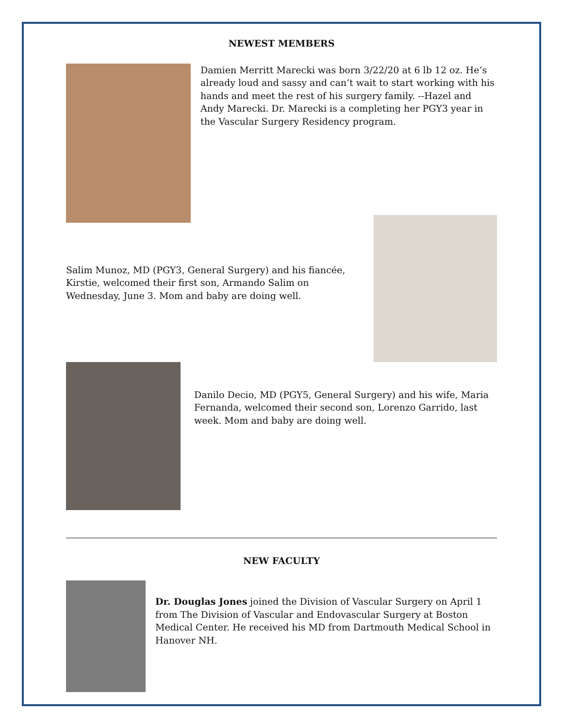NEWEST MEMBERS
Damien Merritt Marecki was born 3/22/20 at 6 lb 12 oz. He’s already loud and sassy and can’t wait to start working with his hands and meet the rest of his surgery family. --Hazel and Andy Marecki. Dr. Marecki is a completing her PGY3 year in the Vascular Surgery Residency program.
Salim Munoz, MD (PGY3, General Surgery) and his fiancée, Kirstie, welcomed their first son, Armando Salim on Wednesday, June 3. Mom and baby are doing well.
Danilo Decio, MD (PGY5, General Surgery) and his wife, Maria Fernanda, welcomed their second son, Lorenzo Garrido, last week. Mom and baby are doing well.
NEW FACULTY
Dr. Douglas Jones joined the Division of Vascular Surgery on April 1 from The Division of Vascular and Endovascular Surgery at Boston Medical Center. He received his MD from Dartmouth Medical School in Hanover NH.